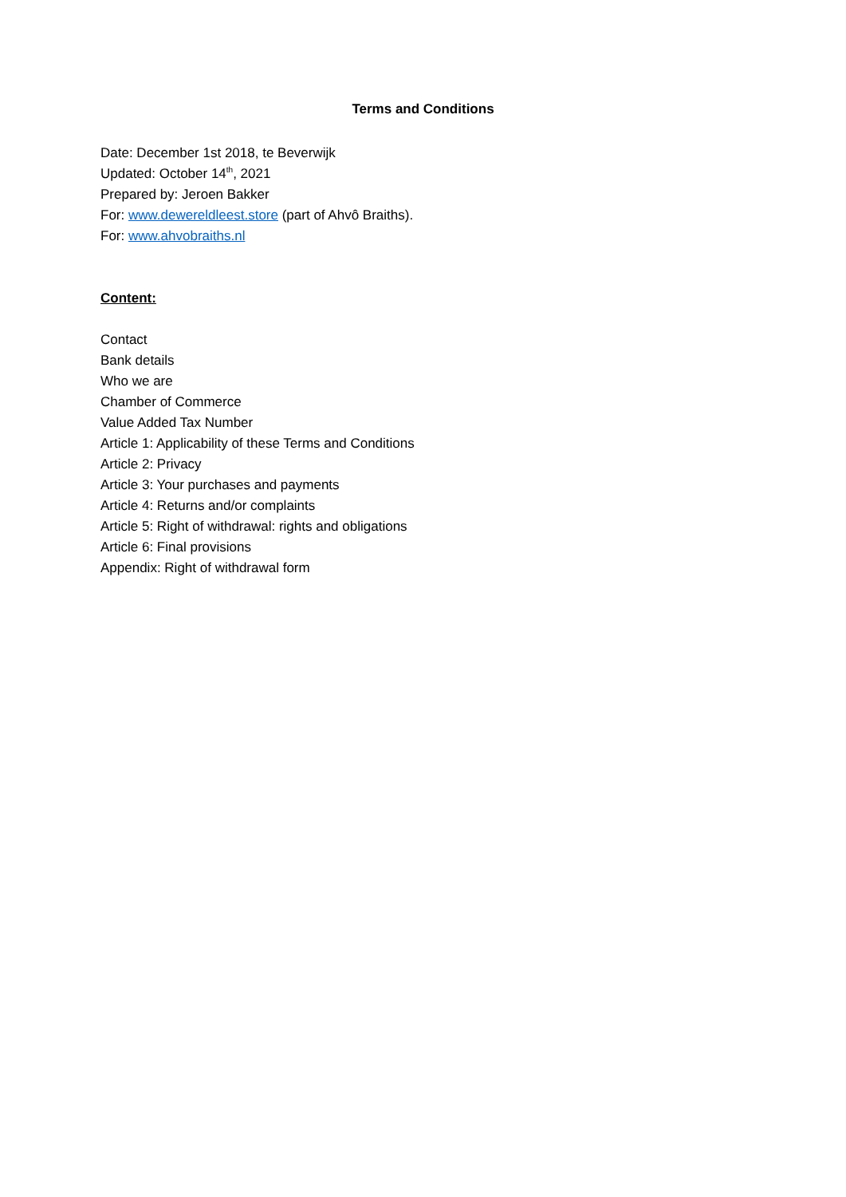Terms and Conditions
Date: December 1st 2018, te Beverwijk
Updated: October 14<sup>th</sup>, 2021
Prepared by: Jeroen Bakker
For: www.dewereldleest.store (part of Ahvô Braiths).
For: www.ahvobraiths.nl
Content:
Contact
Bank details
Who we are
Chamber of Commerce
Value Added Tax Number
Article 1: Applicability of these Terms and Conditions
Article 2: Privacy
Article 3: Your purchases and payments
Article 4: Returns and/or complaints
Article 5: Right of withdrawal: rights and obligations
Article 6: Final provisions
Appendix: Right of withdrawal form